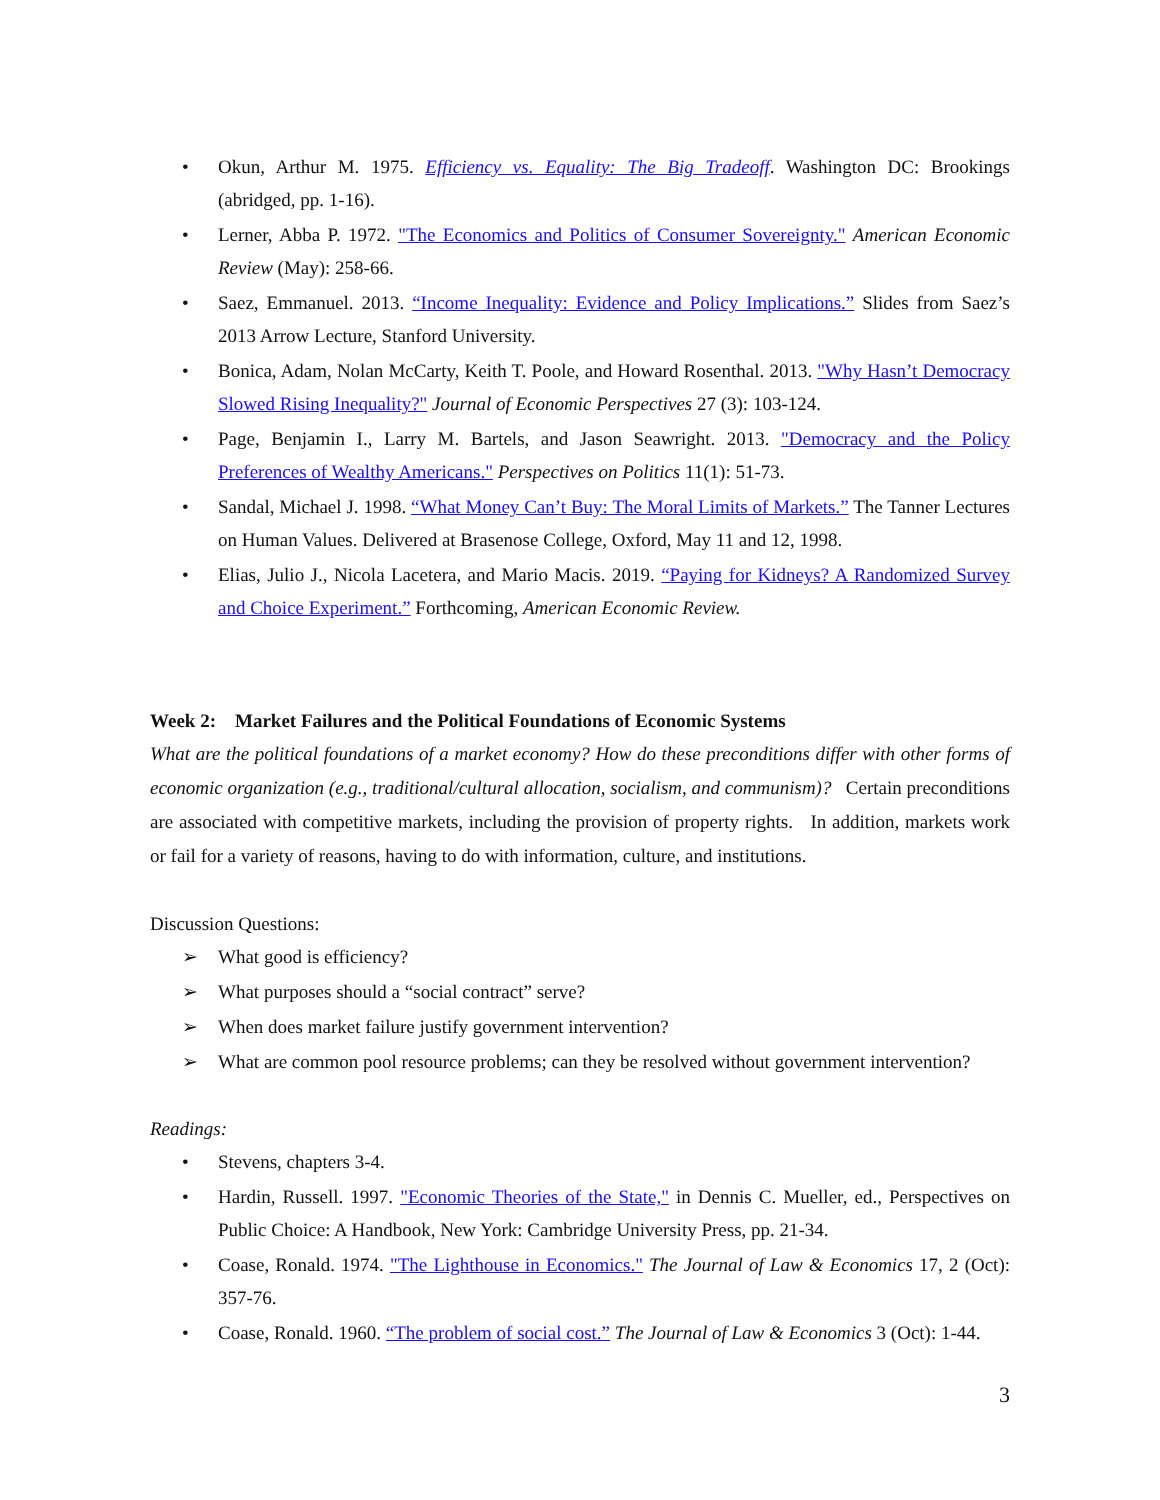• Okun, Arthur M. 1975. Efficiency vs. Equality: The Big Tradeoff. Washington DC: Brookings (abridged, pp. 1-16).
• Lerner, Abba P. 1972. "The Economics and Politics of Consumer Sovereignty." American Economic Review (May): 258-66.
• Saez, Emmanuel. 2013. “Income Inequality: Evidence and Policy Implications.” Slides from Saez’s 2013 Arrow Lecture, Stanford University.
• Bonica, Adam, Nolan McCarty, Keith T. Poole, and Howard Rosenthal. 2013. "Why Hasn’t Democracy Slowed Rising Inequality?" Journal of Economic Perspectives 27 (3): 103-124.
• Page, Benjamin I., Larry M. Bartels, and Jason Seawright. 2013. "Democracy and the Policy Preferences of Wealthy Americans." Perspectives on Politics 11(1): 51-73.
• Sandal, Michael J. 1998. “What Money Can’t Buy: The Moral Limits of Markets.” The Tanner Lectures on Human Values. Delivered at Brasenose College, Oxford, May 11 and 12, 1998.
• Elias, Julio J., Nicola Lacetera, and Mario Macis. 2019. “Paying for Kidneys? A Randomized Survey and Choice Experiment.” Forthcoming, American Economic Review.
Week 2: Market Failures and the Political Foundations of Economic Systems
What are the political foundations of a market economy? How do these preconditions differ with other forms of economic organization (e.g., traditional/cultural allocation, socialism, and communism)? Certain preconditions are associated with competitive markets, including the provision of property rights. In addition, markets work or fail for a variety of reasons, having to do with information, culture, and institutions.
Discussion Questions:
➢ What good is efficiency?
➢ What purposes should a “social contract” serve?
➢ When does market failure justify government intervention?
➢ What are common pool resource problems; can they be resolved without government intervention?
Readings:
• Stevens, chapters 3-4.
• Hardin, Russell. 1997. "Economic Theories of the State," in Dennis C. Mueller, ed., Perspectives on Public Choice: A Handbook, New York: Cambridge University Press, pp. 21-34.
• Coase, Ronald. 1974. "The Lighthouse in Economics." The Journal of Law & Economics 17, 2 (Oct): 357-76.
• Coase, Ronald. 1960. “The problem of social cost.” The Journal of Law & Economics 3 (Oct): 1-44.
3